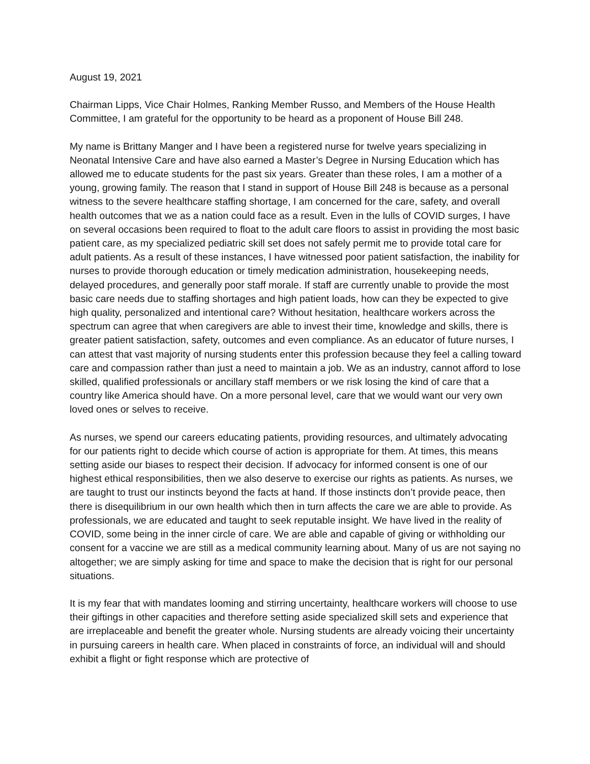August 19, 2021
Chairman Lipps, Vice Chair Holmes, Ranking Member Russo, and Members of the House Health Committee, I am grateful for the opportunity to be heard as a proponent of House Bill 248.
My name is Brittany Manger and I have been a registered nurse for twelve years specializing in Neonatal Intensive Care and have also earned a Master’s Degree in Nursing Education which has allowed me to educate students for the past six years. Greater than these roles, I am a mother of a young, growing family. The reason that I stand in support of House Bill 248 is because as a personal witness to the severe healthcare staffing shortage, I am concerned for the care, safety, and overall health outcomes that we as a nation could face as a result. Even in the lulls of COVID surges, I have on several occasions been required to float to the adult care floors to assist in providing the most basic patient care, as my specialized pediatric skill set does not safely permit me to provide total care for adult patients. As a result of these instances, I have witnessed poor patient satisfaction, the inability for nurses to provide thorough education or timely medication administration, housekeeping needs, delayed procedures, and generally poor staff morale. If staff are currently unable to provide the most basic care needs due to staffing shortages and high patient loads, how can they be expected to give high quality, personalized and intentional care? Without hesitation, healthcare workers across the spectrum can agree that when caregivers are able to invest their time, knowledge and skills, there is greater patient satisfaction, safety, outcomes and even compliance. As an educator of future nurses, I can attest that vast majority of nursing students enter this profession because they feel a calling toward care and compassion rather than just a need to maintain a job. We as an industry, cannot afford to lose skilled, qualified professionals or ancillary staff members or we risk losing the kind of care that a country like America should have. On a more personal level, care that we would want our very own loved ones or selves to receive.
As nurses, we spend our careers educating patients, providing resources, and ultimately advocating for our patients right to decide which course of action is appropriate for them. At times, this means setting aside our biases to respect their decision. If advocacy for informed consent is one of our highest ethical responsibilities, then we also deserve to exercise our rights as patients. As nurses, we are taught to trust our instincts beyond the facts at hand. If those instincts don’t provide peace, then there is disequilibrium in our own health which then in turn affects the care we are able to provide. As professionals, we are educated and taught to seek reputable insight. We have lived in the reality of COVID, some being in the inner circle of care. We are able and capable of giving or withholding our consent for a vaccine we are still as a medical community learning about. Many of us are not saying no altogether; we are simply asking for time and space to make the decision that is right for our personal situations.
It is my fear that with mandates looming and stirring uncertainty, healthcare workers will choose to use their giftings in other capacities and therefore setting aside specialized skill sets and experience that are irreplaceable and benefit the greater whole. Nursing students are already voicing their uncertainty in pursuing careers in health care. When placed in constraints of force, an individual will and should exhibit a flight or fight response which are protective of